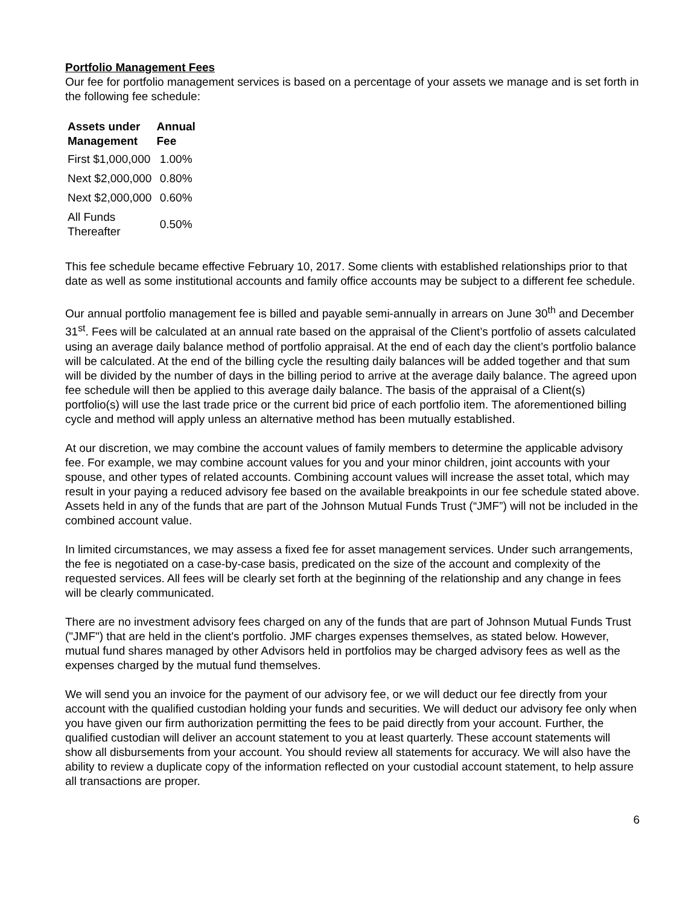Portfolio Management Fees
Our fee for portfolio management services is based on a percentage of your assets we manage and is set forth in the following fee schedule:
| Assets under Management | Annual Fee |
| --- | --- |
| First $1,000,000 | 1.00% |
| Next $2,000,000 | 0.80% |
| Next $2,000,000 | 0.60% |
| All Funds Thereafter | 0.50% |
This fee schedule became effective February 10, 2017. Some clients with established relationships prior to that date as well as some institutional accounts and family office accounts may be subject to a different fee schedule.
Our annual portfolio management fee is billed and payable semi-annually in arrears on June 30<sup>th</sup> and December 31<sup>st</sup>. Fees will be calculated at an annual rate based on the appraisal of the Client’s portfolio of assets calculated using an average daily balance method of portfolio appraisal. At the end of each day the client’s portfolio balance will be calculated. At the end of the billing cycle the resulting daily balances will be added together and that sum will be divided by the number of days in the billing period to arrive at the average daily balance. The agreed upon fee schedule will then be applied to this average daily balance. The basis of the appraisal of a Client(s) portfolio(s) will use the last trade price or the current bid price of each portfolio item. The aforementioned billing cycle and method will apply unless an alternative method has been mutually established.
At our discretion, we may combine the account values of family members to determine the applicable advisory fee. For example, we may combine account values for you and your minor children, joint accounts with your spouse, and other types of related accounts. Combining account values will increase the asset total, which may result in your paying a reduced advisory fee based on the available breakpoints in our fee schedule stated above. Assets held in any of the funds that are part of the Johnson Mutual Funds Trust (“JMF”) will not be included in the combined account value.
In limited circumstances, we may assess a fixed fee for asset management services. Under such arrangements, the fee is negotiated on a case-by-case basis, predicated on the size of the account and complexity of the requested services. All fees will be clearly set forth at the beginning of the relationship and any change in fees will be clearly communicated.
There are no investment advisory fees charged on any of the funds that are part of Johnson Mutual Funds Trust ("JMF") that are held in the client's portfolio. JMF charges expenses themselves, as stated below. However, mutual fund shares managed by other Advisors held in portfolios may be charged advisory fees as well as the expenses charged by the mutual fund themselves.
We will send you an invoice for the payment of our advisory fee, or we will deduct our fee directly from your account with the qualified custodian holding your funds and securities. We will deduct our advisory fee only when you have given our firm authorization permitting the fees to be paid directly from your account. Further, the qualified custodian will deliver an account statement to you at least quarterly. These account statements will show all disbursements from your account. You should review all statements for accuracy. We will also have the ability to review a duplicate copy of the information reflected on your custodial account statement, to help assure all transactions are proper.
6